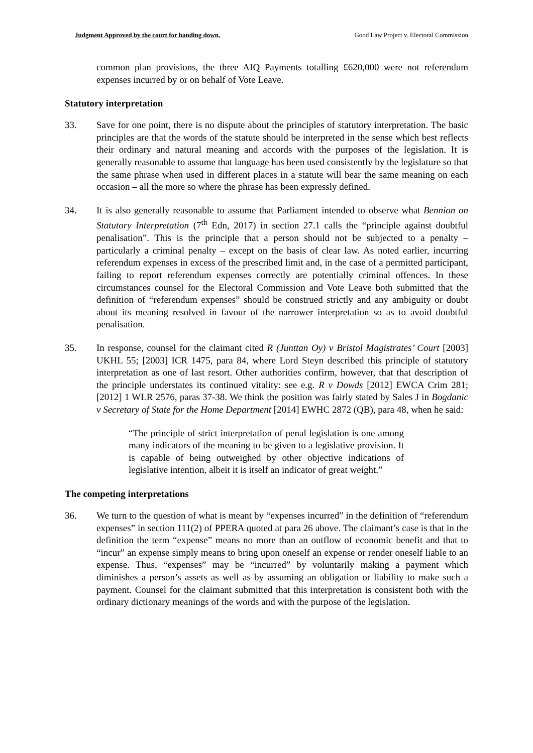Judgment Approved by the court for handing down. Good Law Project v. Electoral Commission
common plan provisions, the three AIQ Payments totalling £620,000 were not referendum expenses incurred by or on behalf of Vote Leave.
Statutory interpretation
33. Save for one point, there is no dispute about the principles of statutory interpretation. The basic principles are that the words of the statute should be interpreted in the sense which best reflects their ordinary and natural meaning and accords with the purposes of the legislation. It is generally reasonable to assume that language has been used consistently by the legislature so that the same phrase when used in different places in a statute will bear the same meaning on each occasion – all the more so where the phrase has been expressly defined.
34. It is also generally reasonable to assume that Parliament intended to observe what Bennion on Statutory Interpretation (7<sup>th</sup> Edn, 2017) in section 27.1 calls the “principle against doubtful penalisation”. This is the principle that a person should not be subjected to a penalty – particularly a criminal penalty – except on the basis of clear law. As noted earlier, incurring referendum expenses in excess of the prescribed limit and, in the case of a permitted participant, failing to report referendum expenses correctly are potentially criminal offences. In these circumstances counsel for the Electoral Commission and Vote Leave both submitted that the definition of “referendum expenses” should be construed strictly and any ambiguity or doubt about its meaning resolved in favour of the narrower interpretation so as to avoid doubtful penalisation.
35. In response, counsel for the claimant cited R (Junttan Oy) v Bristol Magistrates’ Court [2003] UKHL 55; [2003] ICR 1475, para 84, where Lord Steyn described this principle of statutory interpretation as one of last resort. Other authorities confirm, however, that that description of the principle understates its continued vitality: see e.g. R v Dowds [2012] EWCA Crim 281; [2012] 1 WLR 2576, paras 37-38. We think the position was fairly stated by Sales J in Bogdanic v Secretary of State for the Home Department [2014] EWHC 2872 (QB), para 48, when he said:
“The principle of strict interpretation of penal legislation is one among many indicators of the meaning to be given to a legislative provision. It is capable of being outweighed by other objective indications of legislative intention, albeit it is itself an indicator of great weight.”
The competing interpretations
36. We turn to the question of what is meant by “expenses incurred” in the definition of “referendum expenses” in section 111(2) of PPERA quoted at para 26 above. The claimant’s case is that in the definition the term “expense” means no more than an outflow of economic benefit and that to “incur” an expense simply means to bring upon oneself an expense or render oneself liable to an expense. Thus, “expenses” may be “incurred” by voluntarily making a payment which diminishes a person’s assets as well as by assuming an obligation or liability to make such a payment. Counsel for the claimant submitted that this interpretation is consistent both with the ordinary dictionary meanings of the words and with the purpose of the legislation.